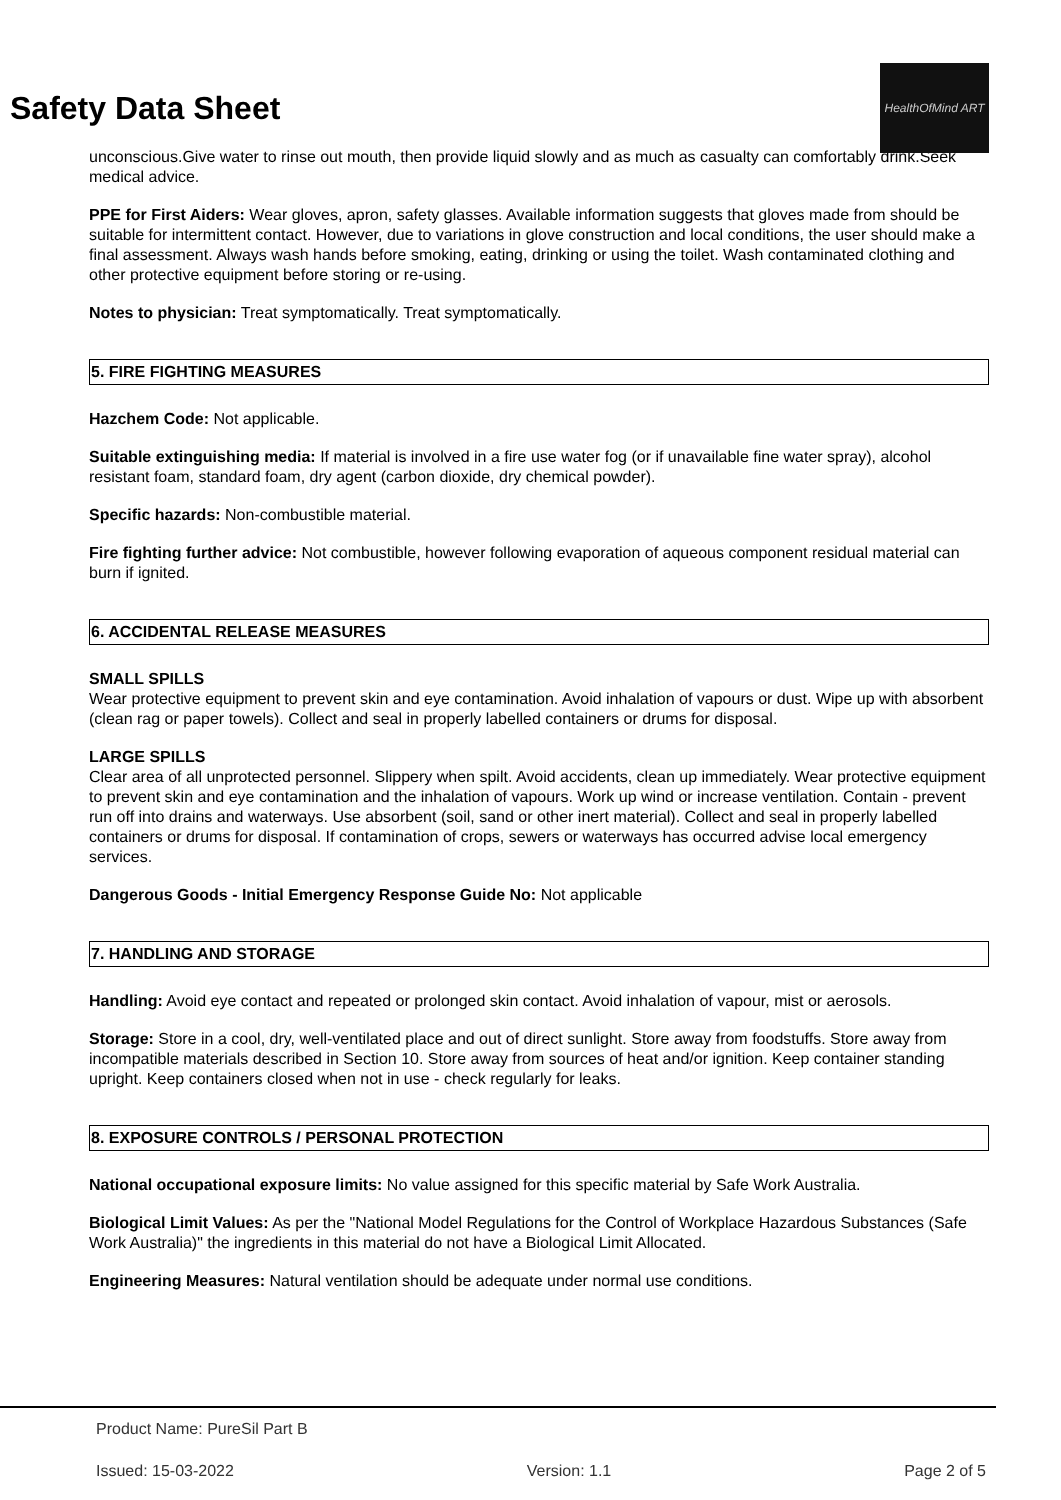HealthOfMind ART
Safety Data Sheet
unconscious.Give water to rinse out mouth, then provide liquid slowly and as much as casualty can comfortably drink.Seek medical advice.
PPE for First Aiders: Wear gloves, apron, safety glasses. Available information suggests that gloves made from should be suitable for intermittent contact. However, due to variations in glove construction and local conditions, the user should make a final assessment. Always wash hands before smoking, eating, drinking or using the toilet. Wash contaminated clothing and other protective equipment before storing or re-using.
Notes to physician: Treat symptomatically. Treat symptomatically.
5. FIRE FIGHTING MEASURES
Hazchem Code: Not applicable.
Suitable extinguishing media: If material is involved in a fire use water fog (or if unavailable fine water spray), alcohol resistant foam, standard foam, dry agent (carbon dioxide, dry chemical powder).
Specific hazards: Non-combustible material.
Fire fighting further advice: Not combustible, however following evaporation of aqueous component residual material can burn if ignited.
6. ACCIDENTAL RELEASE MEASURES
SMALL SPILLS
Wear protective equipment to prevent skin and eye contamination. Avoid inhalation of vapours or dust. Wipe up with absorbent (clean rag or paper towels). Collect and seal in properly labelled containers or drums for disposal.
LARGE SPILLS
Clear area of all unprotected personnel. Slippery when spilt. Avoid accidents, clean up immediately. Wear protective equipment to prevent skin and eye contamination and the inhalation of vapours. Work up wind or increase ventilation. Contain - prevent run off into drains and waterways. Use absorbent (soil, sand or other inert material). Collect and seal in properly labelled containers or drums for disposal. If contamination of crops, sewers or waterways has occurred advise local emergency services.
Dangerous Goods - Initial Emergency Response Guide No: Not applicable
7. HANDLING AND STORAGE
Handling: Avoid eye contact and repeated or prolonged skin contact. Avoid inhalation of vapour, mist or aerosols.
Storage: Store in a cool, dry, well-ventilated place and out of direct sunlight. Store away from foodstuffs. Store away from incompatible materials described in Section 10. Store away from sources of heat and/or ignition. Keep container standing upright. Keep containers closed when not in use - check regularly for leaks.
8. EXPOSURE CONTROLS / PERSONAL PROTECTION
National occupational exposure limits: No value assigned for this specific material by Safe Work Australia.
Biological Limit Values: As per the "National Model Regulations for the Control of Workplace Hazardous Substances (Safe Work Australia)" the ingredients in this material do not have a Biological Limit Allocated.
Engineering Measures: Natural ventilation should be adequate under normal use conditions.
Product Name: PureSil Part B
Issued: 15-03-2022 Version: 1.1 Page 2 of 5